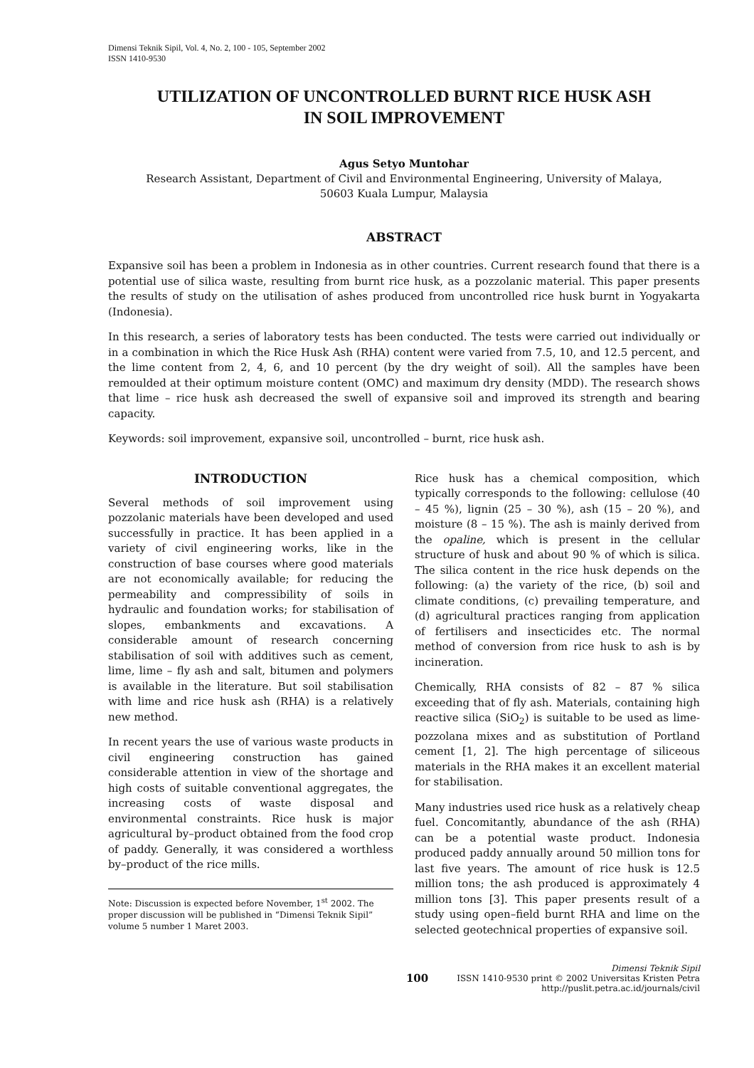Dimensi Teknik Sipil, Vol. 4, No. 2, 100 - 105, September 2002
ISSN 1410-9530
UTILIZATION OF UNCONTROLLED BURNT RICE HUSK ASH
IN SOIL IMPROVEMENT
Agus Setyo Muntohar
Research Assistant, Department of Civil and Environmental Engineering, University of Malaya,
50603 Kuala Lumpur, Malaysia
ABSTRACT
Expansive soil has been a problem in Indonesia as in other countries. Current research found that there is a potential use of silica waste, resulting from burnt rice husk, as a pozzolanic material. This paper presents the results of study on the utilisation of ashes produced from uncontrolled rice husk burnt in Yogyakarta (Indonesia).
In this research, a series of laboratory tests has been conducted. The tests were carried out individually or in a combination in which the Rice Husk Ash (RHA) content were varied from 7.5, 10, and 12.5 percent, and the lime content from 2, 4, 6, and 10 percent (by the dry weight of soil). All the samples have been remoulded at their optimum moisture content (OMC) and maximum dry density (MDD). The research shows that lime – rice husk ash decreased the swell of expansive soil and improved its strength and bearing capacity.
Keywords: soil improvement, expansive soil, uncontrolled – burnt, rice husk ash.
INTRODUCTION
Several methods of soil improvement using pozzolanic materials have been developed and used successfully in practice. It has been applied in a variety of civil engineering works, like in the construction of base courses where good materials are not economically available; for reducing the permeability and compressibility of soils in hydraulic and foundation works; for stabilisation of slopes, embankments and excavations. A considerable amount of research concerning stabilisation of soil with additives such as cement, lime, lime – fly ash and salt, bitumen and polymers is available in the literature. But soil stabilisation with lime and rice husk ash (RHA) is a relatively new method.
In recent years the use of various waste products in civil engineering construction has gained considerable attention in view of the shortage and high costs of suitable conventional aggregates, the increasing costs of waste disposal and environmental constraints. Rice husk is major agricultural by–product obtained from the food crop of paddy. Generally, it was considered a worthless by–product of the rice mills.
Note: Discussion is expected before November, 1<sup>st</sup> 2002. The proper discussion will be published in “Dimensi Teknik Sipil” volume 5 number 1 Maret 2003.
Rice husk has a chemical composition, which typically corresponds to the following: cellulose (40 – 45 %), lignin (25 – 30 %), ash (15 – 20 %), and moisture (8 – 15 %). The ash is mainly derived from the opaline, which is present in the cellular structure of husk and about 90 % of which is silica. The silica content in the rice husk depends on the following: (a) the variety of the rice, (b) soil and climate conditions, (c) prevailing temperature, and (d) agricultural practices ranging from application of fertilisers and insecticides etc. The normal method of conversion from rice husk to ash is by incineration.
Chemically, RHA consists of 82 – 87 % silica exceeding that of fly ash. Materials, containing high reactive silica (SiO<sub>2</sub>) is suitable to be used as lime-pozzolana mixes and as substitution of Portland cement [1, 2]. The high percentage of siliceous materials in the RHA makes it an excellent material for stabilisation.
Many industries used rice husk as a relatively cheap fuel. Concomitantly, abundance of the ash (RHA) can be a potential waste product. Indonesia produced paddy annually around 50 million tons for last five years. The amount of rice husk is 12.5 million tons; the ash produced is approximately 4 million tons [3]. This paper presents result of a study using open–field burnt RHA and lime on the selected geotechnical properties of expansive soil.
100 Dimensi Teknik Sipil
ISSN 1410-9530 print © 2002 Universitas Kristen Petra
http://puslit.petra.ac.id/journals/civil